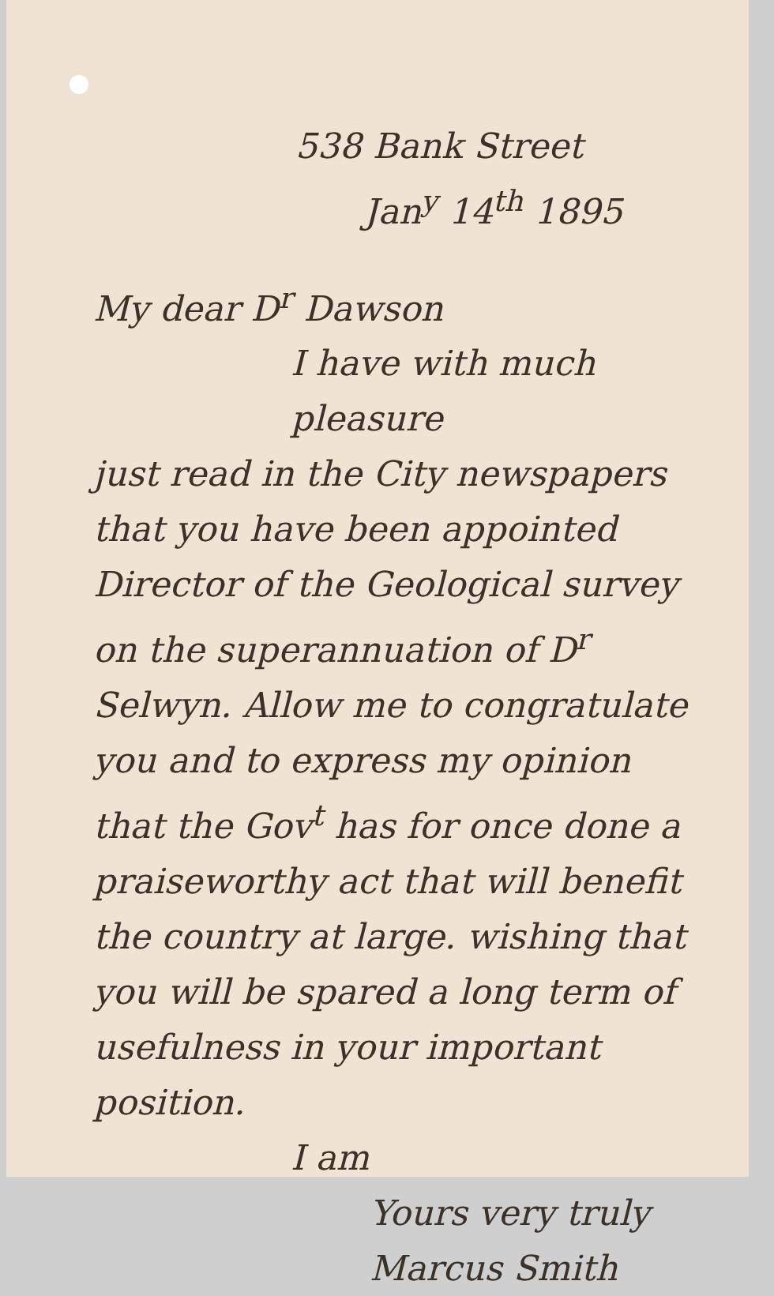538 Bank Street
Jan<sup>y</sup> 14<sup>th</sup> 1895
My dear D<sup>r</sup> Dawson
I have with much pleasure
just read in the City newspapers that you have been appointed Director of the Geological survey on the superannuation of D<sup>r</sup> Selwyn. Allow me to congratulate you and to express my opinion that the Gov<sup>t</sup> has for once done a praiseworthy act that will benefit the country at large. wishing that you will be spared a long term of usefulness in your important position.
I am
Yours very truly
Marcus Smith